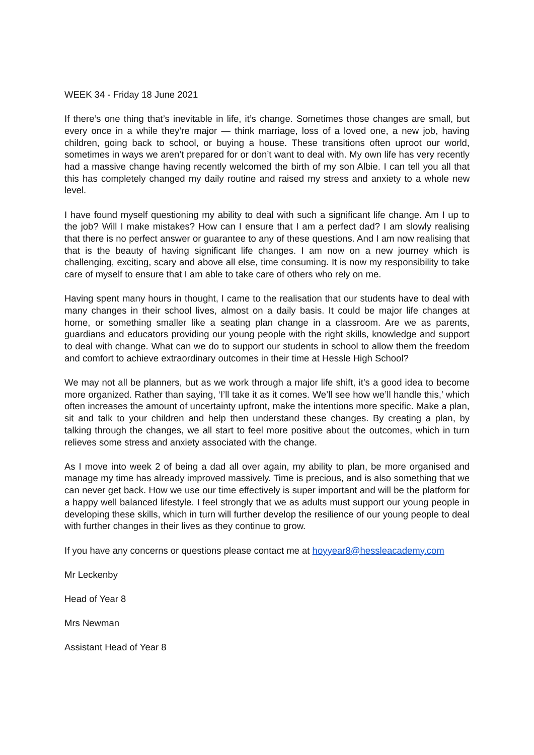WEEK 34 - Friday 18 June 2021
If there’s one thing that’s inevitable in life, it’s change. Sometimes those changes are small, but every once in a while they’re major — think marriage, loss of a loved one, a new job, having children, going back to school, or buying a house. These transitions often uproot our world, sometimes in ways we aren’t prepared for or don’t want to deal with. My own life has very recently had a massive change having recently welcomed the birth of my son Albie. I can tell you all that this has completely changed my daily routine and raised my stress and anxiety to a whole new level.
I have found myself questioning my ability to deal with such a significant life change. Am I up to the job? Will I make mistakes? How can I ensure that I am a perfect dad? I am slowly realising that there is no perfect answer or guarantee to any of these questions. And I am now realising that that is the beauty of having significant life changes. I am now on a new journey which is challenging, exciting, scary and above all else, time consuming. It is now my responsibility to take care of myself to ensure that I am able to take care of others who rely on me.
Having spent many hours in thought, I came to the realisation that our students have to deal with many changes in their school lives, almost on a daily basis. It could be major life changes at home, or something smaller like a seating plan change in a classroom. Are we as parents, guardians and educators providing our young people with the right skills, knowledge and support to deal with change. What can we do to support our students in school to allow them the freedom and comfort to achieve extraordinary outcomes in their time at Hessle High School?
We may not all be planners, but as we work through a major life shift, it’s a good idea to become more organized. Rather than saying, ‘I’ll take it as it comes. We’ll see how we’ll handle this,’ which often increases the amount of uncertainty upfront, make the intentions more specific. Make a plan, sit and talk to your children and help then understand these changes. By creating a plan, by talking through the changes, we all start to feel more positive about the outcomes, which in turn relieves some stress and anxiety associated with the change.
As I move into week 2 of being a dad all over again, my ability to plan, be more organised and manage my time has already improved massively. Time is precious, and is also something that we can never get back. How we use our time effectively is super important and will be the platform for a happy well balanced lifestyle. I feel strongly that we as adults must support our young people in developing these skills, which in turn will further develop the resilience of our young people to deal with further changes in their lives as they continue to grow.
If you have any concerns or questions please contact me at hoyyear8@hessleacademy.com
Mr Leckenby
Head of Year 8
Mrs Newman
Assistant Head of Year 8